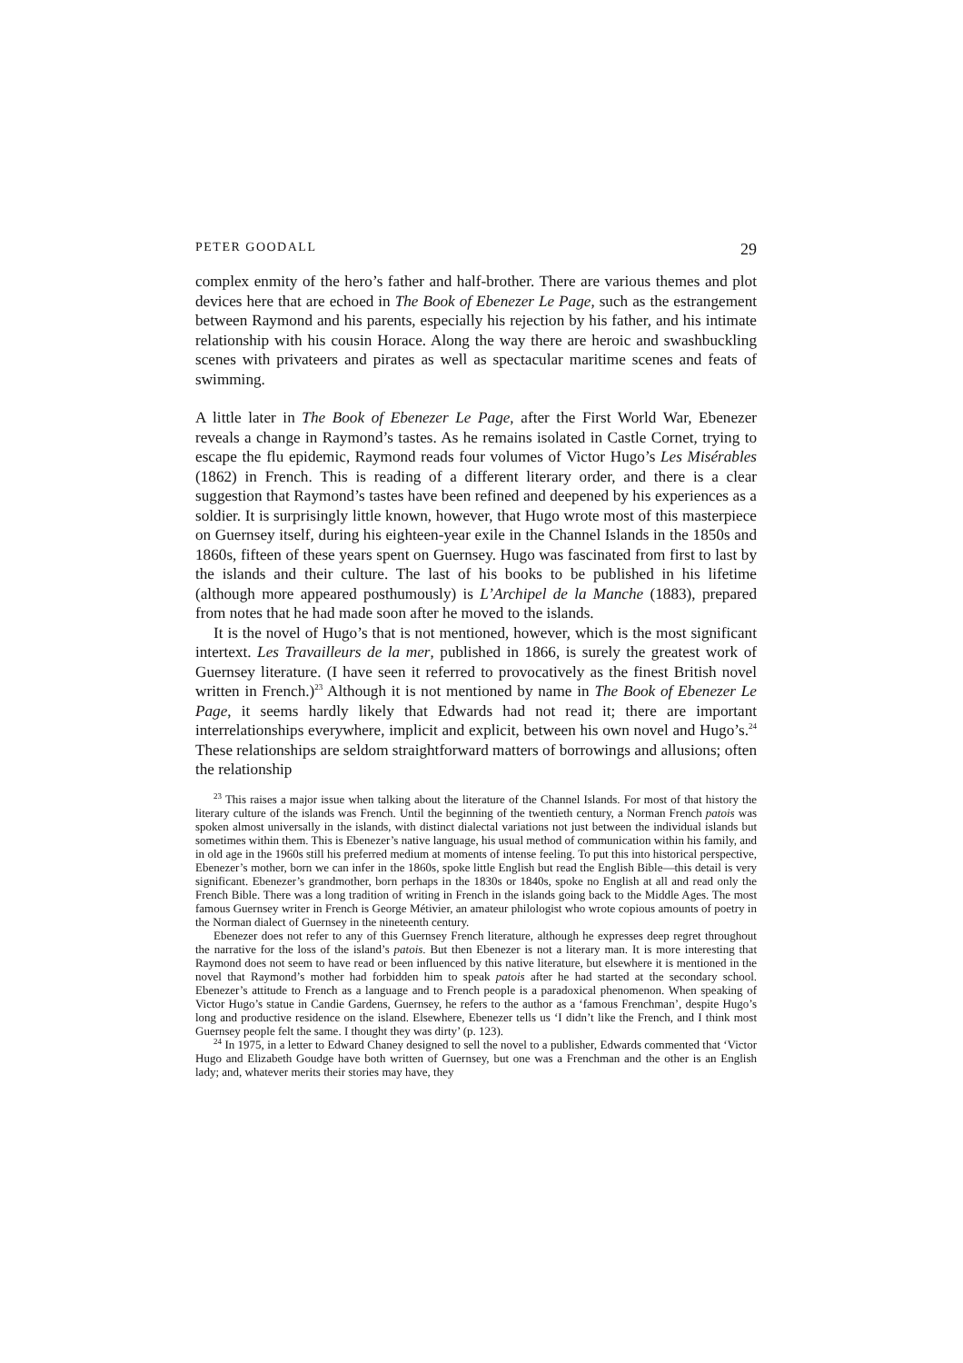PETER GOODALL 29
complex enmity of the hero’s father and half-brother. There are various themes and plot devices here that are echoed in The Book of Ebenezer Le Page, such as the estrangement between Raymond and his parents, especially his rejection by his father, and his intimate relationship with his cousin Horace. Along the way there are heroic and swashbuckling scenes with privateers and pirates as well as spectacular maritime scenes and feats of swimming.
A little later in The Book of Ebenezer Le Page, after the First World War, Ebenezer reveals a change in Raymond’s tastes. As he remains isolated in Castle Cornet, trying to escape the flu epidemic, Raymond reads four volumes of Victor Hugo’s Les Misérables (1862) in French. This is reading of a different literary order, and there is a clear suggestion that Raymond’s tastes have been refined and deepened by his experiences as a soldier. It is surprisingly little known, however, that Hugo wrote most of this masterpiece on Guernsey itself, during his eighteen-year exile in the Channel Islands in the 1850s and 1860s, fifteen of these years spent on Guernsey. Hugo was fascinated from first to last by the islands and their culture. The last of his books to be published in his lifetime (although more appeared posthumously) is L’Archipel de la Manche (1883), prepared from notes that he had made soon after he moved to the islands.
It is the novel of Hugo’s that is not mentioned, however, which is the most significant intertext. Les Travailleurs de la mer, published in 1866, is surely the greatest work of Guernsey literature. (I have seen it referred to provocatively as the finest British novel written in French.)<sup>23</sup> Although it is not mentioned by name in The Book of Ebenezer Le Page, it seems hardly likely that Edwards had not read it; there are important interrelationships everywhere, implicit and explicit, between his own novel and Hugo’s.<sup>24</sup> These relationships are seldom straightforward matters of borrowings and allusions; often the relationship
<sup>23</sup> This raises a major issue when talking about the literature of the Channel Islands. For most of that history the literary culture of the islands was French. Until the beginning of the twentieth century, a Norman French patois was spoken almost universally in the islands, with distinct dialectal variations not just between the individual islands but sometimes within them. This is Ebenezer’s native language, his usual method of communication within his family, and in old age in the 1960s still his preferred medium at moments of intense feeling. To put this into historical perspective, Ebenezer’s mother, born we can infer in the 1860s, spoke little English but read the English Bible—this detail is very significant. Ebenezer’s grandmother, born perhaps in the 1830s or 1840s, spoke no English at all and read only the French Bible. There was a long tradition of writing in French in the islands going back to the Middle Ages. The most famous Guernsey writer in French is George Métivier, an amateur philologist who wrote copious amounts of poetry in the Norman dialect of Guernsey in the nineteenth century.
Ebenezer does not refer to any of this Guernsey French literature, although he expresses deep regret throughout the narrative for the loss of the island’s patois. But then Ebenezer is not a literary man. It is more interesting that Raymond does not seem to have read or been influenced by this native literature, but elsewhere it is mentioned in the novel that Raymond’s mother had forbidden him to speak patois after he had started at the secondary school. Ebenezer’s attitude to French as a language and to French people is a paradoxical phenomenon. When speaking of Victor Hugo’s statue in Candie Gardens, Guernsey, he refers to the author as a ‘famous Frenchman’, despite Hugo’s long and productive residence on the island. Elsewhere, Ebenezer tells us ‘I didn’t like the French, and I think most Guernsey people felt the same. I thought they was dirty’ (p. 123).
<sup>24</sup> In 1975, in a letter to Edward Chaney designed to sell the novel to a publisher, Edwards commented that ‘Victor Hugo and Elizabeth Goudge have both written of Guernsey, but one was a Frenchman and the other is an English lady; and, whatever merits their stories may have, they